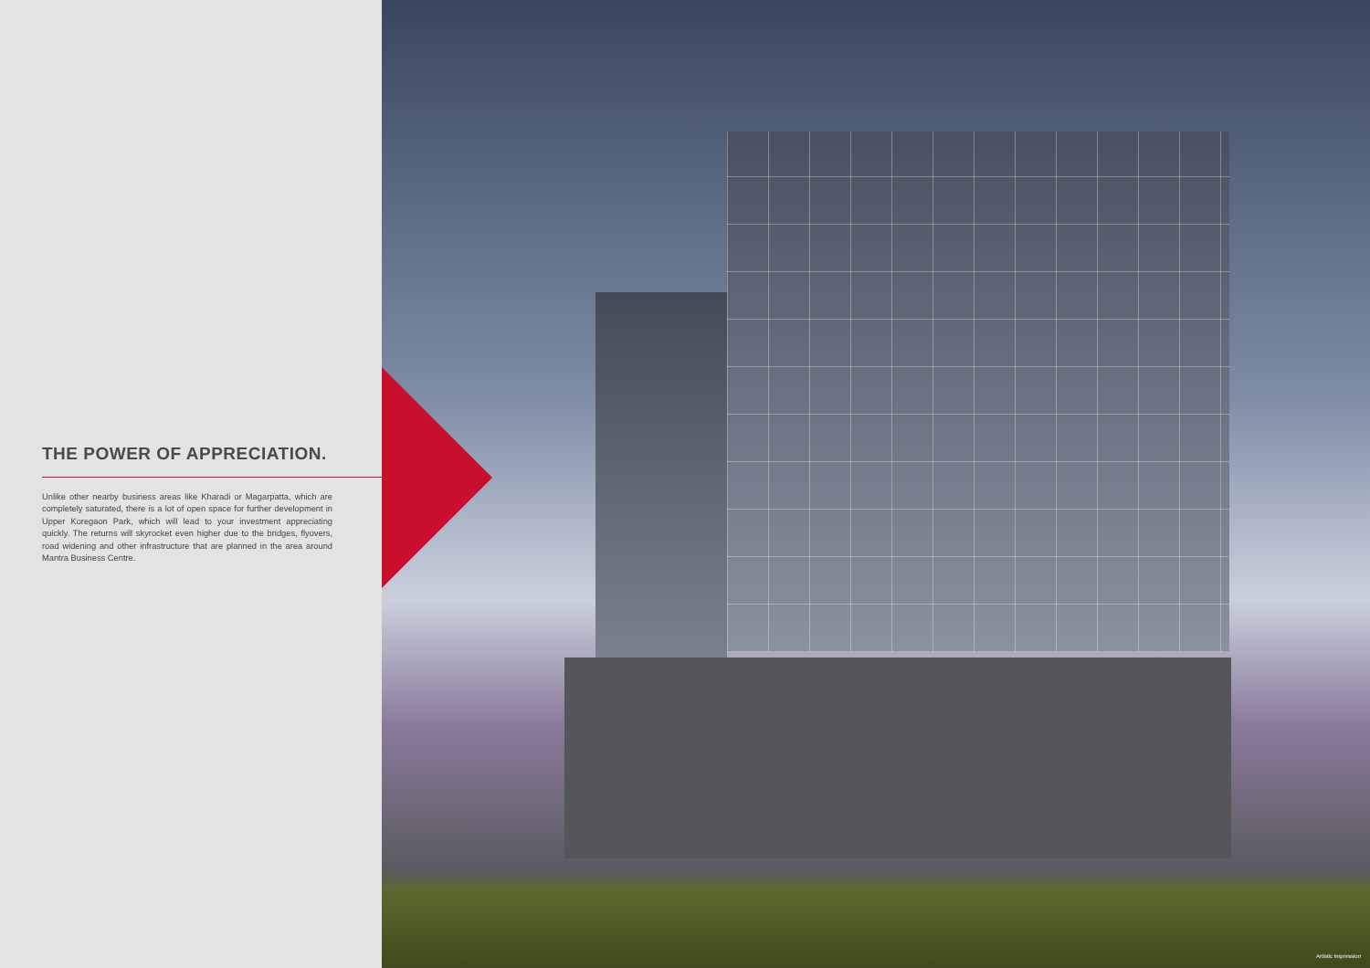THE POWER OF APPRECIATION.
Unlike other nearby business areas like Kharadi or Magarpatta, which are completely saturated, there is a lot of open space for further development in Upper Koregaon Park, which will lead to your investment appreciating quickly. The returns will skyrocket even higher due to the bridges, flyovers, road widening and other infrastructure that are planned in the area around Mantra Business Centre.
Artistic Impression